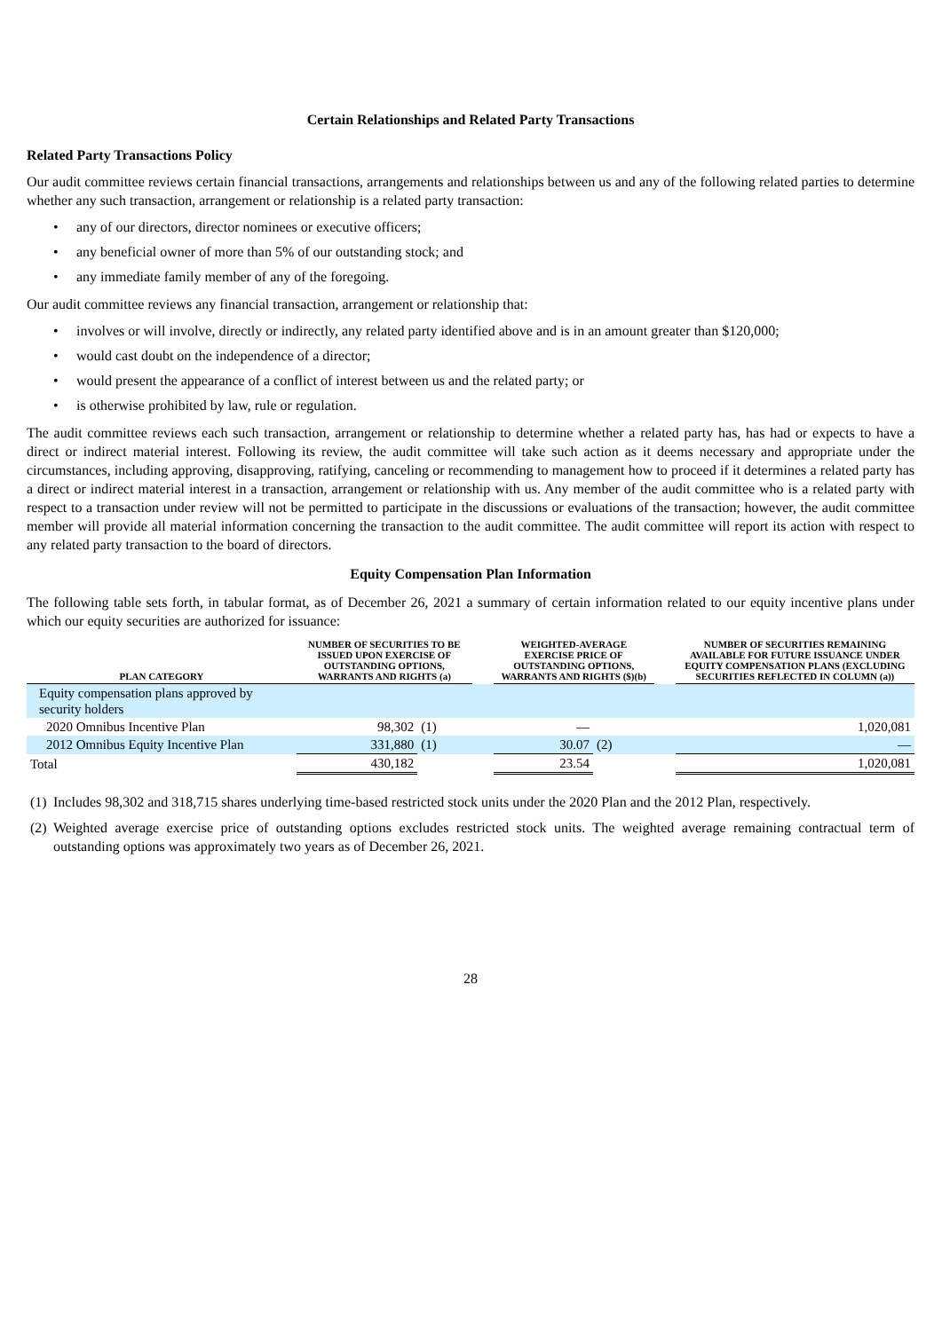Certain Relationships and Related Party Transactions
Related Party Transactions Policy
Our audit committee reviews certain financial transactions, arrangements and relationships between us and any of the following related parties to determine whether any such transaction, arrangement or relationship is a related party transaction:
• any of our directors, director nominees or executive officers;
• any beneficial owner of more than 5% of our outstanding stock; and
• any immediate family member of any of the foregoing.
Our audit committee reviews any financial transaction, arrangement or relationship that:
• involves or will involve, directly or indirectly, any related party identified above and is in an amount greater than $120,000;
• would cast doubt on the independence of a director;
• would present the appearance of a conflict of interest between us and the related party; or
• is otherwise prohibited by law, rule or regulation.
The audit committee reviews each such transaction, arrangement or relationship to determine whether a related party has, has had or expects to have a direct or indirect material interest. Following its review, the audit committee will take such action as it deems necessary and appropriate under the circumstances, including approving, disapproving, ratifying, canceling or recommending to management how to proceed if it determines a related party has a direct or indirect material interest in a transaction, arrangement or relationship with us. Any member of the audit committee who is a related party with respect to a transaction under review will not be permitted to participate in the discussions or evaluations of the transaction; however, the audit committee member will provide all material information concerning the transaction to the audit committee. The audit committee will report its action with respect to any related party transaction to the board of directors.
Equity Compensation Plan Information
The following table sets forth, in tabular format, as of December 26, 2021 a summary of certain information related to our equity incentive plans under which our equity securities are authorized for issuance:
| PLAN CATEGORY | NUMBER OF SECURITIES TO BE ISSUED UPON EXERCISE OF OUTSTANDING OPTIONS, WARRANTS AND RIGHTS (a) | | | WEIGHTED-AVERAGE EXERCISE PRICE OF OUTSTANDING OPTIONS, WARRANTS AND RIGHTS ($)(b) | | | NUMBER OF SECURITIES REMAINING AVAILABLE FOR FUTURE ISSUANCE UNDER EQUITY COMPENSATION PLANS (EXCLUDING SECURITIES REFLECTED IN COLUMN (a)) |
| --- | --- | --- | --- | --- | --- | --- | --- |
| Equity compensation plans approved by security holders | | | | | | | |
| 2020 Omnibus Incentive Plan | 98,302 | (1) | | — | | | 1,020,081 |
| 2012 Omnibus Equity Incentive Plan | 331,880 | (1) | | 30.07 | (2) | | — |
| Total | 430,182 | | | 23.54 | | | 1,020,081 |
(1) Includes 98,302 and 318,715 shares underlying time-based restricted stock units under the 2020 Plan and the 2012 Plan, respectively.
(2) Weighted average exercise price of outstanding options excludes restricted stock units. The weighted average remaining contractual term of outstanding options was approximately two years as of December 26, 2021.
28